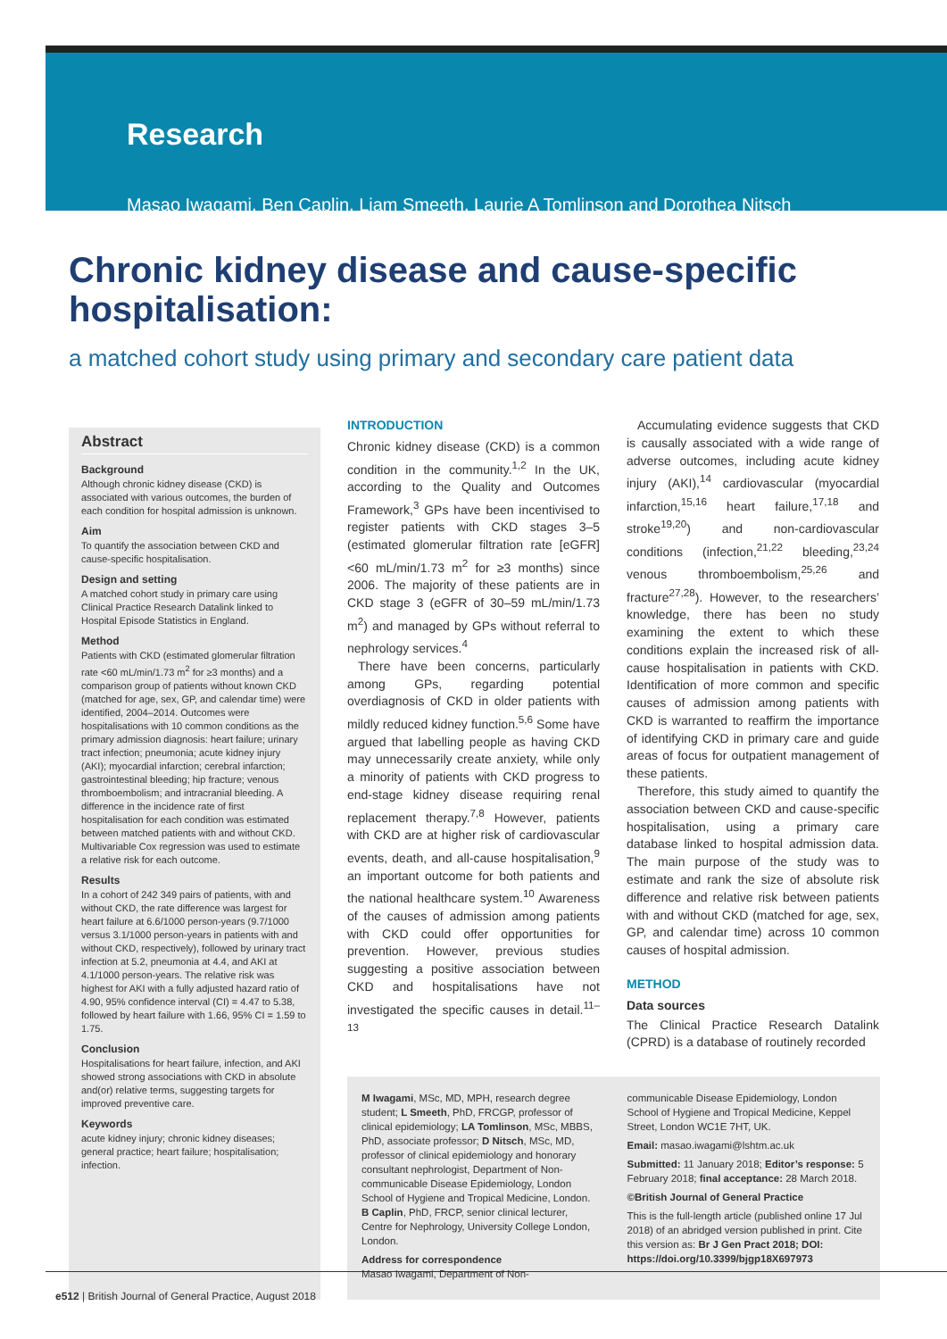Research
Masao Iwagami, Ben Caplin, Liam Smeeth, Laurie A Tomlinson and Dorothea Nitsch
Chronic kidney disease and cause-specific hospitalisation:
a matched cohort study using primary and secondary care patient data
Abstract
Background
Although chronic kidney disease (CKD) is associated with various outcomes, the burden of each condition for hospital admission is unknown.
Aim
To quantify the association between CKD and cause-specific hospitalisation.
Design and setting
A matched cohort study in primary care using Clinical Practice Research Datalink linked to Hospital Episode Statistics in England.
Method
Patients with CKD (estimated glomerular filtration rate <60 mL/min/1.73 m<sup>2</sup> for ≥3 months) and a comparison group of patients without known CKD (matched for age, sex, GP, and calendar time) were identified, 2004–2014. Outcomes were hospitalisations with 10 common conditions as the primary admission diagnosis: heart failure; urinary tract infection; pneumonia; acute kidney injury (AKI); myocardial infarction; cerebral infarction; gastrointestinal bleeding; hip fracture; venous thromboembolism; and intracranial bleeding. A difference in the incidence rate of first hospitalisation for each condition was estimated between matched patients with and without CKD. Multivariable Cox regression was used to estimate a relative risk for each outcome.
Results
In a cohort of 242 349 pairs of patients, with and without CKD, the rate difference was largest for heart failure at 6.6/1000 person-years (9.7/1000 versus 3.1/1000 person-years in patients with and without CKD, respectively), followed by urinary tract infection at 5.2, pneumonia at 4.4, and AKI at 4.1/1000 person-years. The relative risk was highest for AKI with a fully adjusted hazard ratio of 4.90, 95% confidence interval (CI) = 4.47 to 5.38, followed by heart failure with 1.66, 95% CI = 1.59 to 1.75.
Conclusion
Hospitalisations for heart failure, infection, and AKI showed strong associations with CKD in absolute and(or) relative terms, suggesting targets for improved preventive care.
Keywords
acute kidney injury; chronic kidney diseases; general practice; heart failure; hospitalisation; infection.
INTRODUCTION
Chronic kidney disease (CKD) is a common condition in the community.<sup>1,2</sup> In the UK, according to the Quality and Outcomes Framework,<sup>3</sup> GPs have been incentivised to register patients with CKD stages 3–5 (estimated glomerular filtration rate [eGFR] <60 mL/min/1.73 m<sup>2</sup> for ≥3 months) since 2006. The majority of these patients are in CKD stage 3 (eGFR of 30–59 mL/min/1.73 m<sup>2</sup>) and managed by GPs without referral to nephrology services.<sup>4</sup>
There have been concerns, particularly among GPs, regarding potential overdiagnosis of CKD in older patients with mildly reduced kidney function.<sup>5,6</sup> Some have argued that labelling people as having CKD may unnecessarily create anxiety, while only a minority of patients with CKD progress to end-stage kidney disease requiring renal replacement therapy.<sup>7,8</sup> However, patients with CKD are at higher risk of cardiovascular events, death, and all-cause hospitalisation,<sup>9</sup> an important outcome for both patients and the national healthcare system.<sup>10</sup> Awareness of the causes of admission among patients with CKD could offer opportunities for prevention. However, previous studies suggesting a positive association between CKD and hospitalisations have not investigated the specific causes in detail.<sup>11–13</sup>
Accumulating evidence suggests that CKD is causally associated with a wide range of adverse outcomes, including acute kidney injury (AKI),<sup>14</sup> cardiovascular (myocardial infarction,<sup>15,16</sup> heart failure,<sup>17,18</sup> and stroke<sup>19,20</sup>) and non-cardiovascular conditions (infection,<sup>21,22</sup> bleeding,<sup>23,24</sup> venous thromboembolism,<sup>25,26</sup> and fracture<sup>27,28</sup>). However, to the researchers’ knowledge, there has been no study examining the extent to which these conditions explain the increased risk of all-cause hospitalisation in patients with CKD. Identification of more common and specific causes of admission among patients with CKD is warranted to reaffirm the importance of identifying CKD in primary care and guide areas of focus for outpatient management of these patients.
Therefore, this study aimed to quantify the association between CKD and cause-specific hospitalisation, using a primary care database linked to hospital admission data. The main purpose of the study was to estimate and rank the size of absolute risk difference and relative risk between patients with and without CKD (matched for age, sex, GP, and calendar time) across 10 common causes of hospital admission.
METHOD
Data sources
The Clinical Practice Research Datalink (CPRD) is a database of routinely recorded
M Iwagami, MSc, MD, MPH, research degree student; L Smeeth, PhD, FRCGP, professor of clinical epidemiology; LA Tomlinson, MSc, MBBS, PhD, associate professor; D Nitsch, MSc, MD, professor of clinical epidemiology and honorary consultant nephrologist, Department of Non-communicable Disease Epidemiology, London School of Hygiene and Tropical Medicine, London. B Caplin, PhD, FRCP, senior clinical lecturer, Centre for Nephrology, University College London, London.
Address for correspondence
Masao Iwagami, Department of Non-
communicable Disease Epidemiology, London School of Hygiene and Tropical Medicine, Keppel Street, London WC1E 7HT, UK.
Email: masao.iwagami@lshtm.ac.uk
Submitted: 11 January 2018; Editor’s response: 5 February 2018; final acceptance: 28 March 2018.
©British Journal of General Practice
This is the full-length article (published online 17 Jul 2018) of an abridged version published in print. Cite this version as: Br J Gen Pract 2018; DOI: https://doi.org/10.3399/bjgp18X697973
e512 | British Journal of General Practice, August 2018